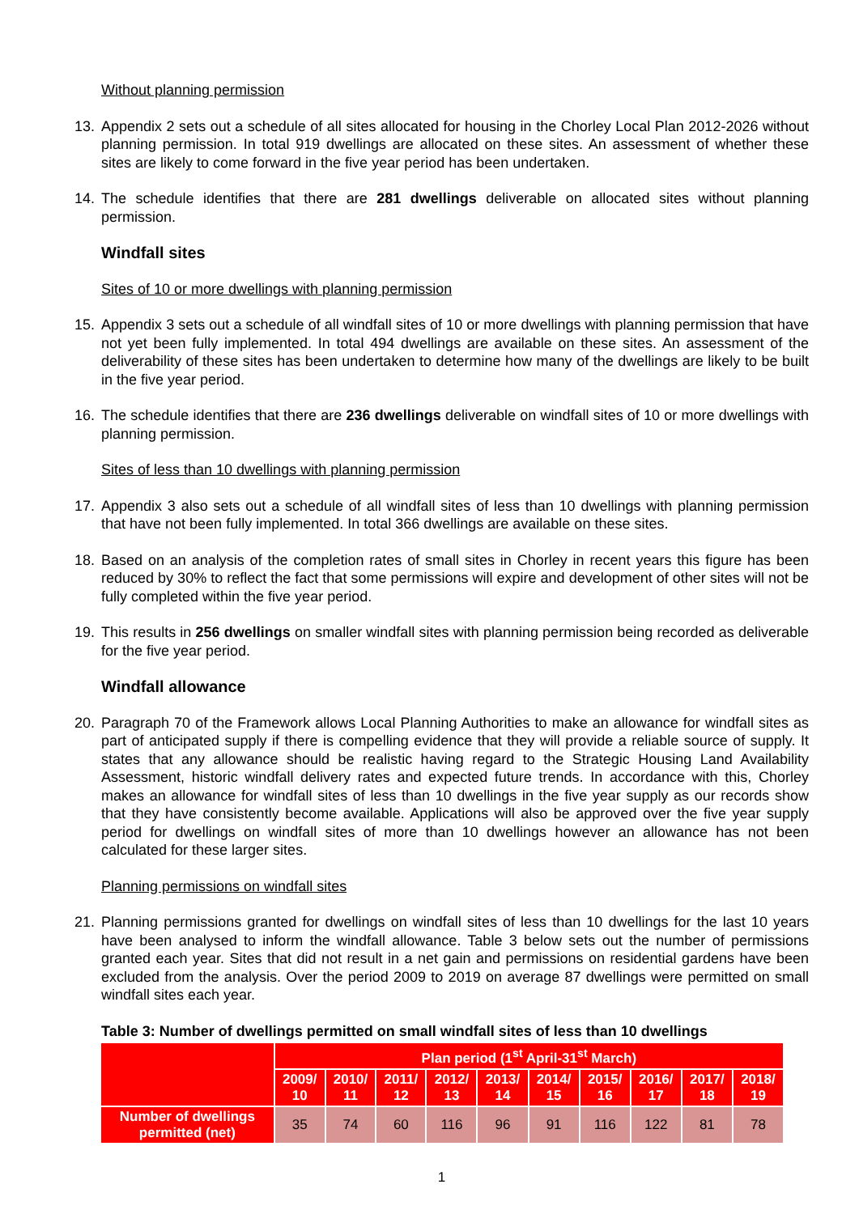Without planning permission
13. Appendix 2 sets out a schedule of all sites allocated for housing in the Chorley Local Plan 2012-2026 without planning permission. In total 919 dwellings are allocated on these sites. An assessment of whether these sites are likely to come forward in the five year period has been undertaken.
14. The schedule identifies that there are 281 dwellings deliverable on allocated sites without planning permission.
Windfall sites
Sites of 10 or more dwellings with planning permission
15. Appendix 3 sets out a schedule of all windfall sites of 10 or more dwellings with planning permission that have not yet been fully implemented. In total 494 dwellings are available on these sites. An assessment of the deliverability of these sites has been undertaken to determine how many of the dwellings are likely to be built in the five year period.
16. The schedule identifies that there are 236 dwellings deliverable on windfall sites of 10 or more dwellings with planning permission.
Sites of less than 10 dwellings with planning permission
17. Appendix 3 also sets out a schedule of all windfall sites of less than 10 dwellings with planning permission that have not been fully implemented. In total 366 dwellings are available on these sites.
18. Based on an analysis of the completion rates of small sites in Chorley in recent years this figure has been reduced by 30% to reflect the fact that some permissions will expire and development of other sites will not be fully completed within the five year period.
19. This results in 256 dwellings on smaller windfall sites with planning permission being recorded as deliverable for the five year period.
Windfall allowance
20. Paragraph 70 of the Framework allows Local Planning Authorities to make an allowance for windfall sites as part of anticipated supply if there is compelling evidence that they will provide a reliable source of supply. It states that any allowance should be realistic having regard to the Strategic Housing Land Availability Assessment, historic windfall delivery rates and expected future trends. In accordance with this, Chorley makes an allowance for windfall sites of less than 10 dwellings in the five year supply as our records show that they have consistently become available. Applications will also be approved over the five year supply period for dwellings on windfall sites of more than 10 dwellings however an allowance has not been calculated for these larger sites.
Planning permissions on windfall sites
21. Planning permissions granted for dwellings on windfall sites of less than 10 dwellings for the last 10 years have been analysed to inform the windfall allowance. Table 3 below sets out the number of permissions granted each year. Sites that did not result in a net gain and permissions on residential gardens have been excluded from the analysis. Over the period 2009 to 2019 on average 87 dwellings were permitted on small windfall sites each year.
Table 3: Number of dwellings permitted on small windfall sites of less than 10 dwellings
| | Plan period (1<sup>st</sup> April-31<sup>st</sup> March) | | | | | | | | | |
| --- | --- | --- | --- | --- | --- | --- | --- | --- | --- | --- |
| | 2009/ 10 | 2010/ 11 | 2011/ 12 | 2012/ 13 | 2013/ 14 | 2014/ 15 | 2015/ 16 | 2016/ 17 | 2017/ 18 | 2018/ 19 |
| Number of dwellings permitted (net) | 35 | 74 | 60 | 116 | 96 | 91 | 116 | 122 | 81 | 78 |
1